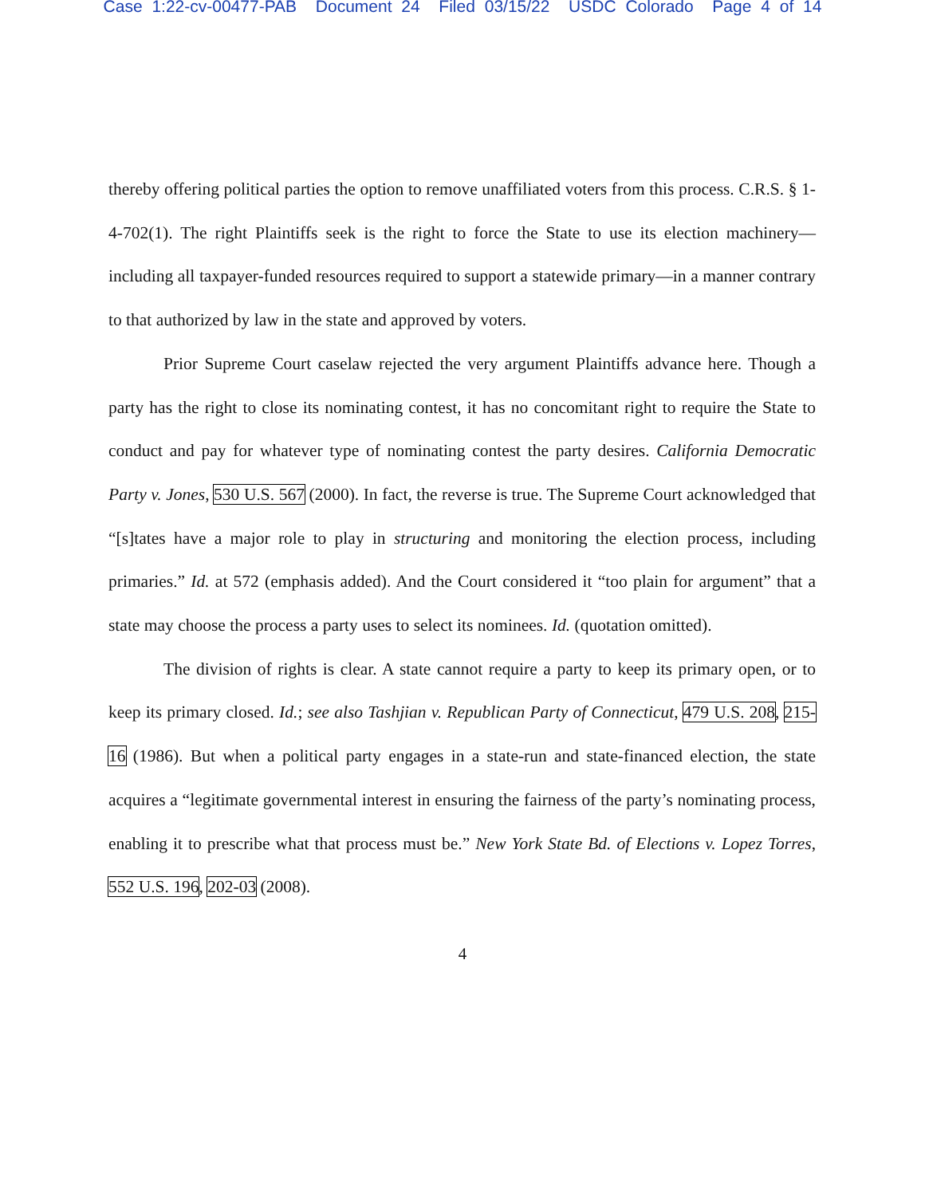Case 1:22-cv-00477-PAB Document 24 Filed 03/15/22 USDC Colorado Page 4 of 14
thereby offering political parties the option to remove unaffiliated voters from this process. C.R.S. § 1-4-702(1). The right Plaintiffs seek is the right to force the State to use its election machinery—including all taxpayer-funded resources required to support a statewide primary—in a manner contrary to that authorized by law in the state and approved by voters.
Prior Supreme Court caselaw rejected the very argument Plaintiffs advance here. Though a party has the right to close its nominating contest, it has no concomitant right to require the State to conduct and pay for whatever type of nominating contest the party desires. California Democratic Party v. Jones, 530 U.S. 567 (2000). In fact, the reverse is true. The Supreme Court acknowledged that “[s]tates have a major role to play in structuring and monitoring the election process, including primaries.” Id. at 572 (emphasis added). And the Court considered it “too plain for argument” that a state may choose the process a party uses to select its nominees. Id. (quotation omitted).
The division of rights is clear. A state cannot require a party to keep its primary open, or to keep its primary closed. Id.; see also Tashjian v. Republican Party of Connecticut, 479 U.S. 208, 215-16 (1986). But when a political party engages in a state-run and state-financed election, the state acquires a “legitimate governmental interest in ensuring the fairness of the party’s nominating process, enabling it to prescribe what that process must be.” New York State Bd. of Elections v. Lopez Torres, 552 U.S. 196, 202-03 (2008).
4